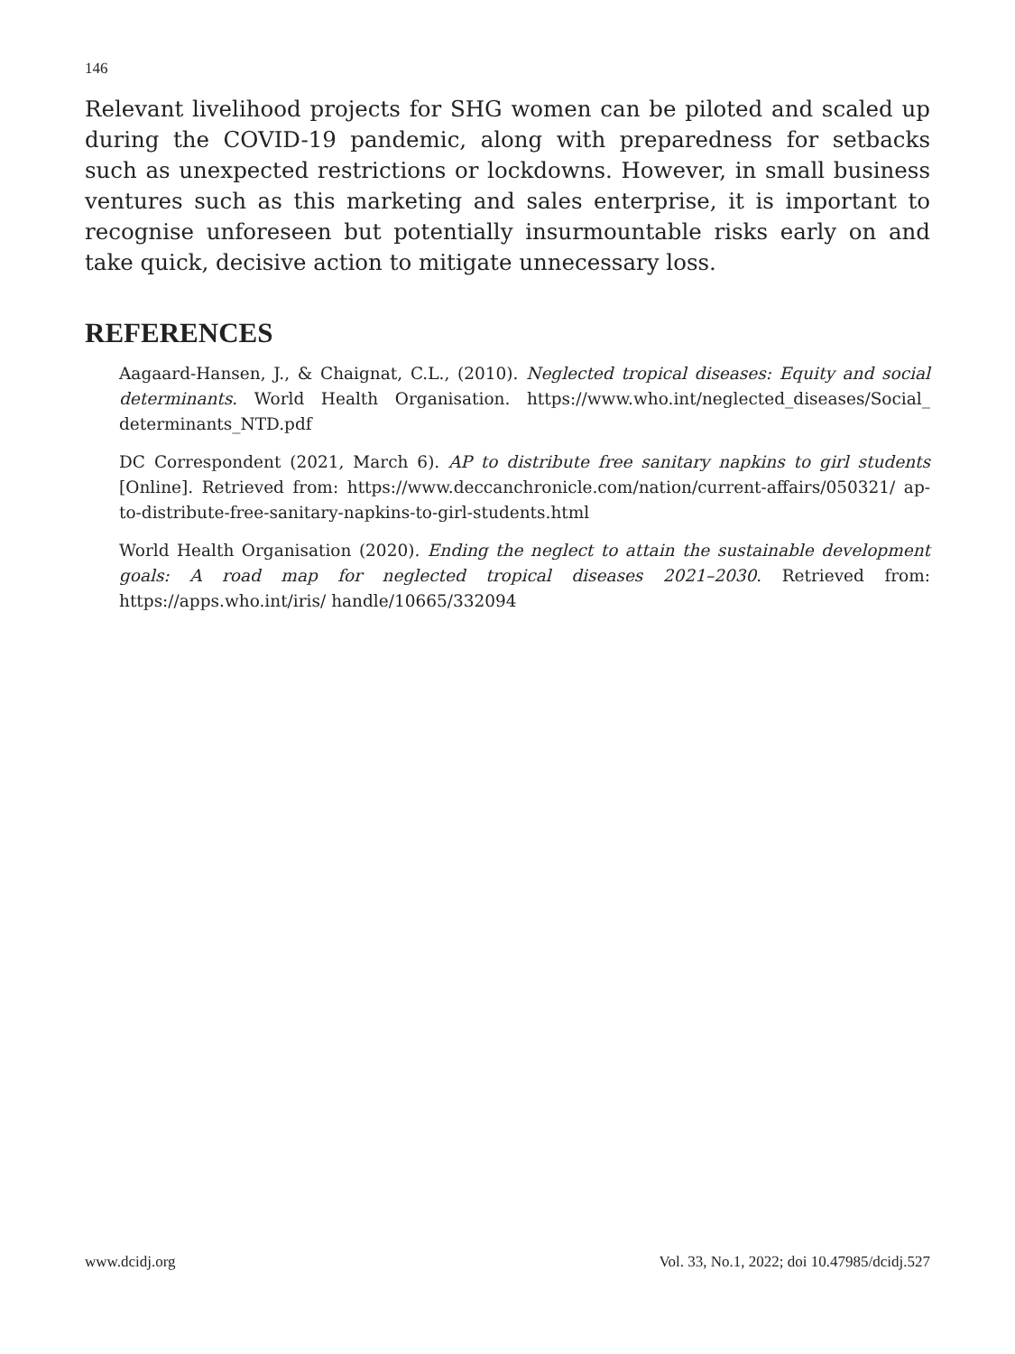146
Relevant livelihood projects for SHG women can be piloted and scaled up during the COVID-19 pandemic, along with preparedness for setbacks such as unexpected restrictions or lockdowns. However, in small business ventures such as this marketing and sales enterprise, it is important to recognise unforeseen but potentially insurmountable risks early on and take quick, decisive action to mitigate unnecessary loss.
REFERENCES
Aagaard-Hansen, J., & Chaignat, C.L., (2010). Neglected tropical diseases: Equity and social determinants. World Health Organisation. https://www.who.int/neglected_diseases/Social_ determinants_NTD.pdf
DC Correspondent (2021, March 6). AP to distribute free sanitary napkins to girl students [Online]. Retrieved from: https://www.deccanchronicle.com/nation/current-affairs/050321/ ap-to-distribute-free-sanitary-napkins-to-girl-students.html
World Health Organisation (2020). Ending the neglect to attain the sustainable development goals: A road map for neglected tropical diseases 2021–2030. Retrieved from: https://apps.who.int/iris/ handle/10665/332094
www.dcidj.org Vol. 33, No.1, 2022; doi 10.47985/dcidj.527